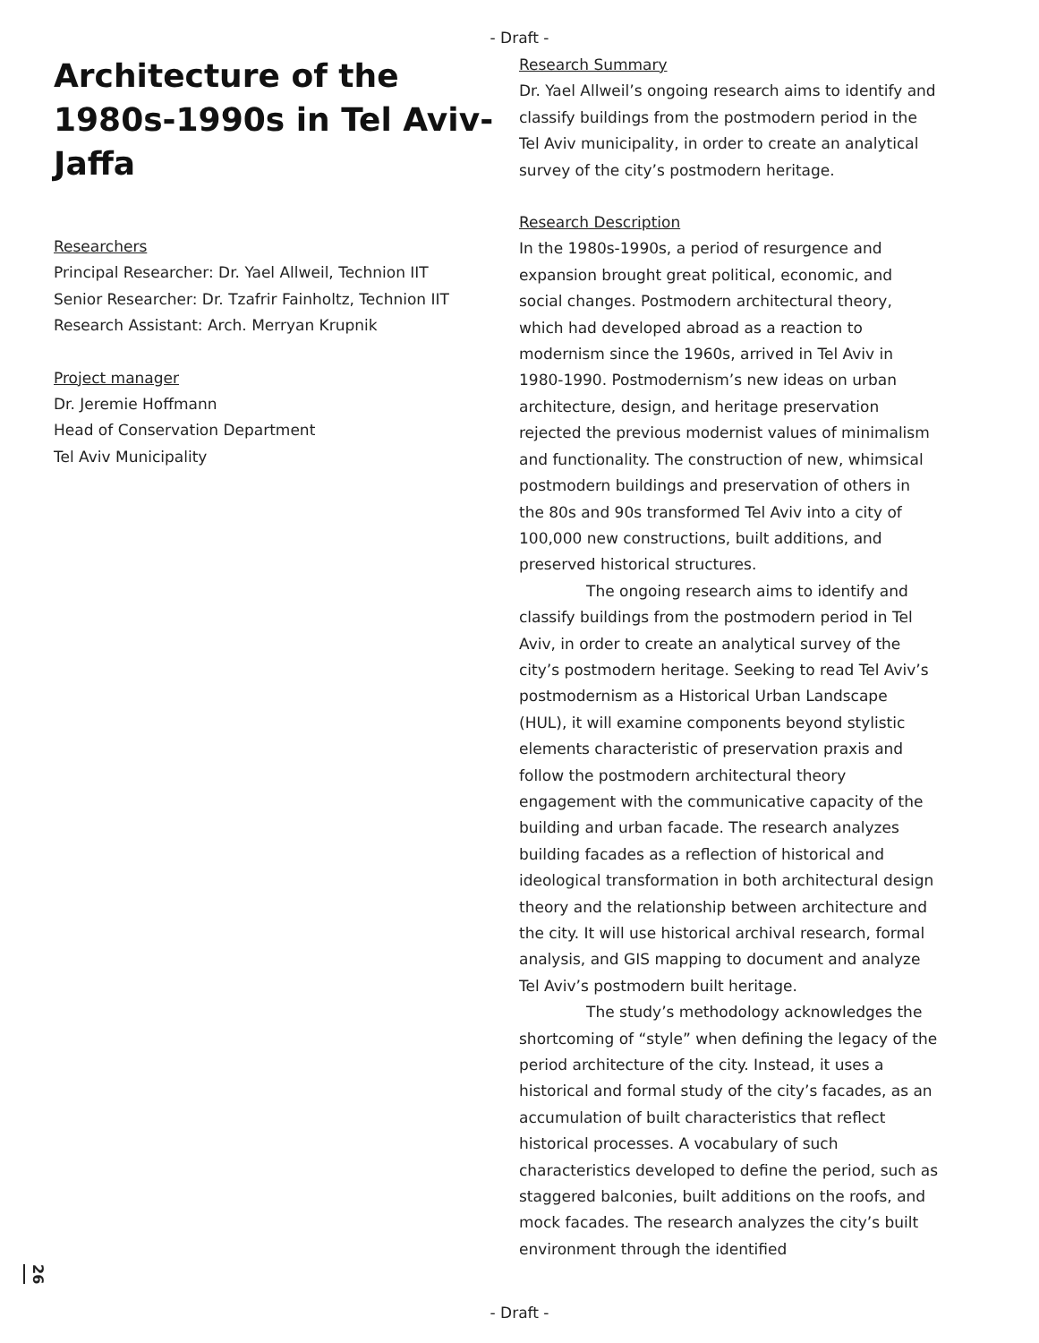- Draft -
Architecture of the 1980s-1990s in Tel Aviv-Jaffa
Researchers
Principal Researcher: Dr. Yael Allweil, Technion IIT
Senior Researcher: Dr. Tzafrir Fainholtz, Technion IIT
Research Assistant: Arch. Merryan Krupnik
Project manager
Dr. Jeremie Hoffmann
Head of Conservation Department
Tel Aviv Municipality
Research Summary
Dr. Yael Allweil’s ongoing research aims to identify and classify buildings from the postmodern period in the Tel Aviv municipality, in order to create an analytical survey of the city’s postmodern heritage.
Research Description
In the 1980s-1990s, a period of resurgence and expansion brought great political, economic, and social changes. Postmodern architectural theory, which had developed abroad as a reaction to modernism since the 1960s, arrived in Tel Aviv in 1980-1990. Postmodernism’s new ideas on urban architecture, design, and heritage preservation rejected the previous modernist values of minimalism and functionality. The construction of new, whimsical postmodern buildings and preservation of others in the 80s and 90s transformed Tel Aviv into a city of 100,000 new constructions, built additions, and preserved historical structures.
The ongoing research aims to identify and classify buildings from the postmodern period in Tel Aviv, in order to create an analytical survey of the city’s postmodern heritage. Seeking to read Tel Aviv’s postmodernism as a Historical Urban Landscape (HUL), it will examine components beyond stylistic elements characteristic of preservation praxis and follow the postmodern architectural theory engagement with the communicative capacity of the building and urban facade. The research analyzes building facades as a reflection of historical and ideological transformation in both architectural design theory and the relationship between architecture and the city. It will use historical archival research, formal analysis, and GIS mapping to document and analyze Tel Aviv’s postmodern built heritage.
The study’s methodology acknowledges the shortcoming of “style” when defining the legacy of the period architecture of the city. Instead, it uses a historical and formal study of the city’s facades, as an accumulation of built characteristics that reflect historical processes. A vocabulary of such characteristics developed to define the period, such as staggered balconies, built additions on the roofs, and mock facades. The research analyzes the city’s built environment through the identified
26
- Draft -